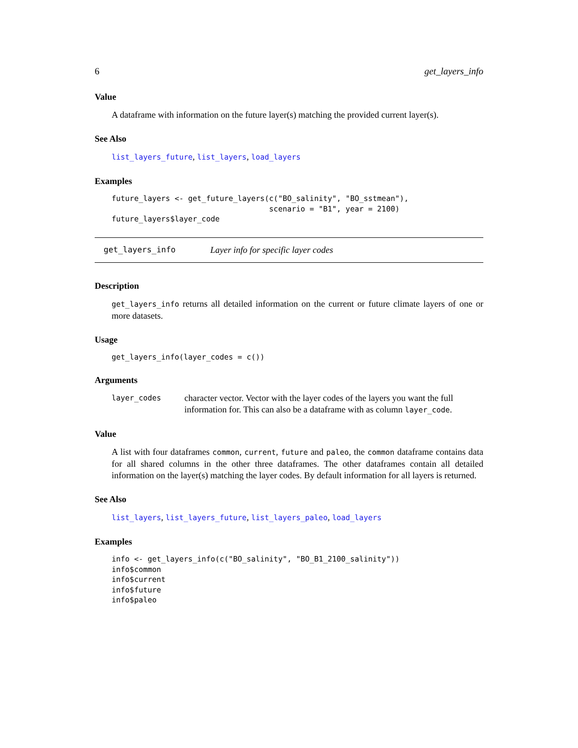6 get_layers_info
Value
A dataframe with information on the future layer(s) matching the provided current layer(s).
See Also
list_layers_future, list_layers, load_layers
Examples
future_layers <- get_future_layers(c("BO_salinity", "BO_sstmean"),
                                   scenario = "B1", year = 2100)
future_layers$layer_code
get_layers_info Layer info for specific layer codes
Description
get_layers_info returns all detailed information on the current or future climate layers of one or more datasets.
Usage
get_layers_info(layer_codes = c())
Arguments
layer_codes
character vector. Vector with the layer codes of the layers you want the full information for. This can also be a dataframe with as column layer_code.
Value
A list with four dataframes common, current, future and paleo, the common dataframe contains data for all shared columns in the other three dataframes. The other dataframes contain all detailed information on the layer(s) matching the layer codes. By default information for all layers is returned.
See Also
list_layers, list_layers_future, list_layers_paleo, load_layers
Examples
info <- get_layers_info(c("BO_salinity", "BO_B1_2100_salinity"))
info$common
info$current
info$future
info$paleo